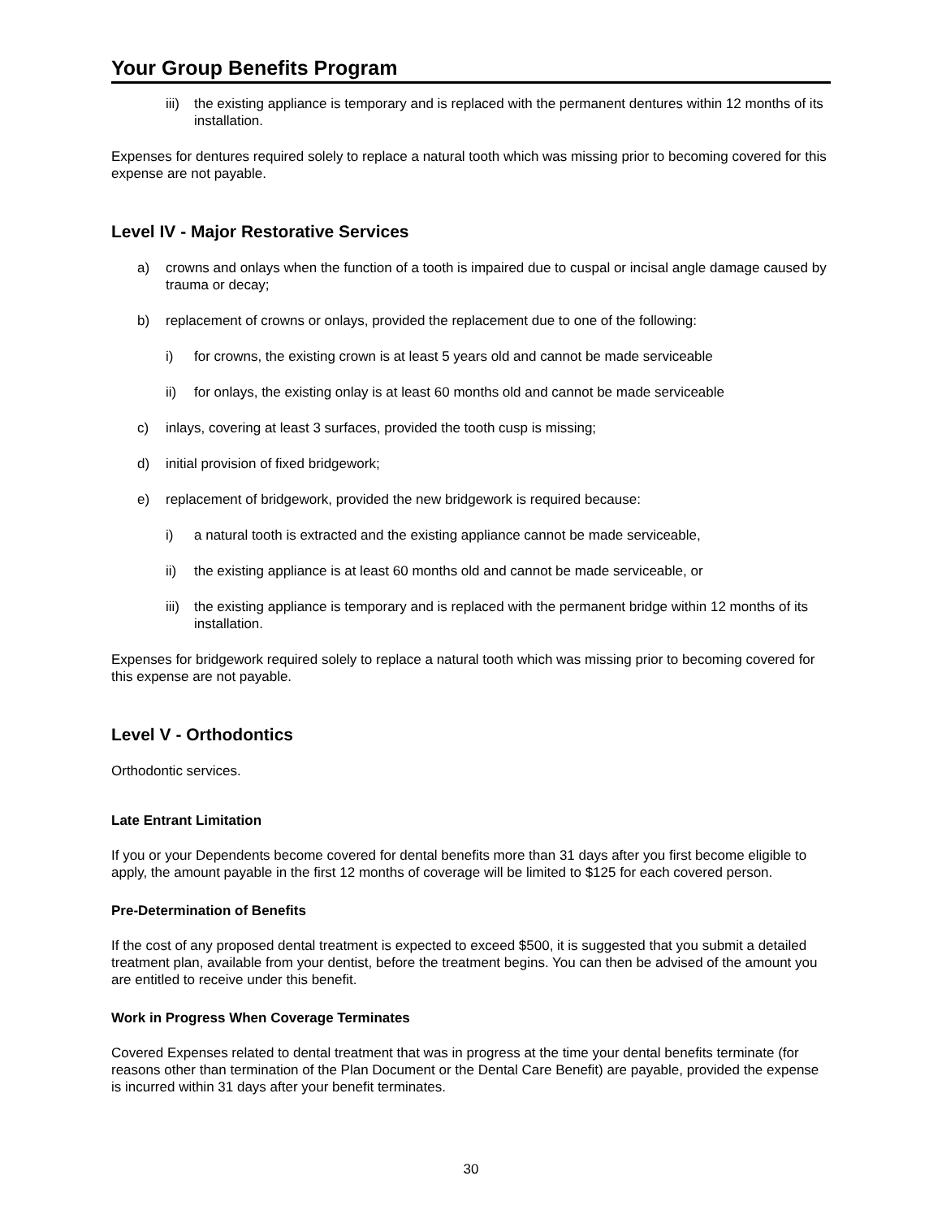Your Group Benefits Program
iii) the existing appliance is temporary and is replaced with the permanent dentures within 12 months of its installation.
Expenses for dentures required solely to replace a natural tooth which was missing prior to becoming covered for this expense are not payable.
Level IV - Major Restorative Services
a) crowns and onlays when the function of a tooth is impaired due to cuspal or incisal angle damage caused by trauma or decay;
b) replacement of crowns or onlays, provided the replacement due to one of the following:
i) for crowns, the existing crown is at least 5 years old and cannot be made serviceable
ii) for onlays, the existing onlay is at least 60 months old and cannot be made serviceable
c) inlays, covering at least 3 surfaces, provided the tooth cusp is missing;
d) initial provision of fixed bridgework;
e) replacement of bridgework, provided the new bridgework is required because:
i) a natural tooth is extracted and the existing appliance cannot be made serviceable,
ii) the existing appliance is at least 60 months old and cannot be made serviceable, or
iii) the existing appliance is temporary and is replaced with the permanent bridge within 12 months of its installation.
Expenses for bridgework required solely to replace a natural tooth which was missing prior to becoming covered for this expense are not payable.
Level V - Orthodontics
Orthodontic services.
Late Entrant Limitation
If you or your Dependents become covered for dental benefits more than 31 days after you first become eligible to apply, the amount payable in the first 12 months of coverage will be limited to $125 for each covered person.
Pre-Determination of Benefits
If the cost of any proposed dental treatment is expected to exceed $500, it is suggested that you submit a detailed treatment plan, available from your dentist, before the treatment begins. You can then be advised of the amount you are entitled to receive under this benefit.
Work in Progress When Coverage Terminates
Covered Expenses related to dental treatment that was in progress at the time your dental benefits terminate (for reasons other than termination of the Plan Document or the Dental Care Benefit) are payable, provided the expense is incurred within 31 days after your benefit terminates.
30